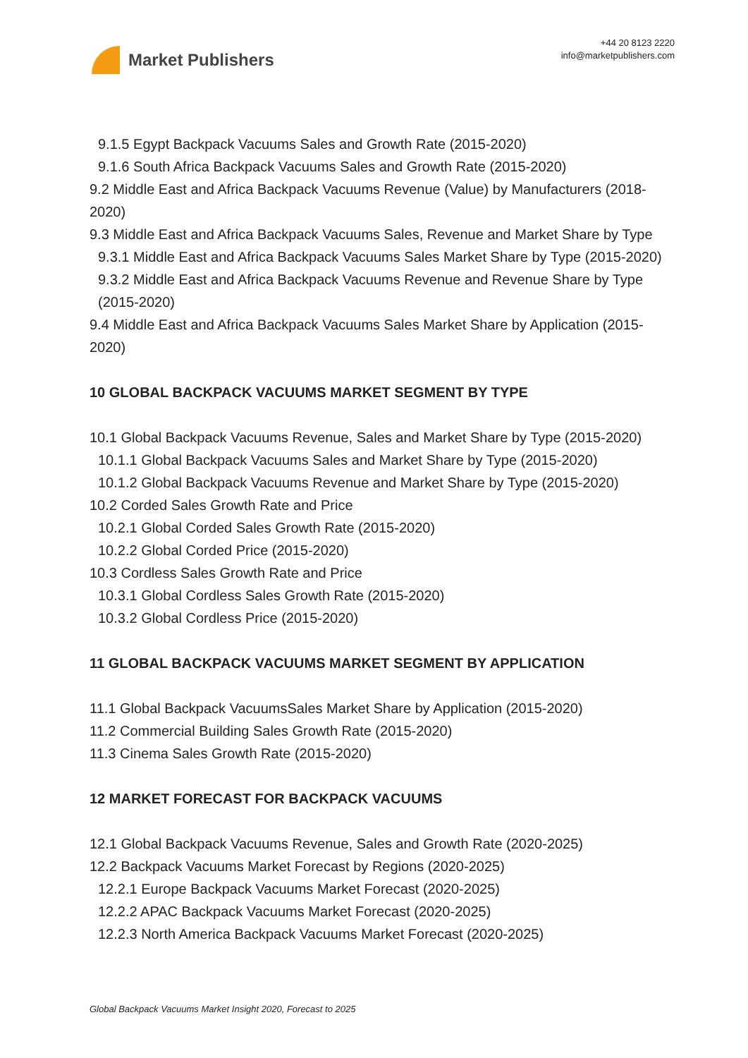Market Publishers
+44 20 8123 2220
info@marketpublishers.com
9.1.5 Egypt Backpack Vacuums Sales and Growth Rate (2015-2020)
9.1.6 South Africa Backpack Vacuums Sales and Growth Rate (2015-2020)
9.2 Middle East and Africa Backpack Vacuums Revenue (Value) by Manufacturers (2018-2020)
9.3 Middle East and Africa Backpack Vacuums Sales, Revenue and Market Share by Type
9.3.1 Middle East and Africa Backpack Vacuums Sales Market Share by Type (2015-2020)
9.3.2 Middle East and Africa Backpack Vacuums Revenue and Revenue Share by Type (2015-2020)
9.4 Middle East and Africa Backpack Vacuums Sales Market Share by Application (2015-2020)
10 GLOBAL BACKPACK VACUUMS MARKET SEGMENT BY TYPE
10.1 Global Backpack Vacuums Revenue, Sales and Market Share by Type (2015-2020)
10.1.1 Global Backpack Vacuums Sales and Market Share by Type (2015-2020)
10.1.2 Global Backpack Vacuums Revenue and Market Share by Type (2015-2020)
10.2 Corded Sales Growth Rate and Price
10.2.1 Global Corded Sales Growth Rate (2015-2020)
10.2.2 Global Corded Price (2015-2020)
10.3 Cordless Sales Growth Rate and Price
10.3.1 Global Cordless Sales Growth Rate (2015-2020)
10.3.2 Global Cordless Price (2015-2020)
11 GLOBAL BACKPACK VACUUMS MARKET SEGMENT BY APPLICATION
11.1 Global Backpack VacuumsSales Market Share by Application (2015-2020)
11.2 Commercial Building Sales Growth Rate (2015-2020)
11.3 Cinema Sales Growth Rate (2015-2020)
12 MARKET FORECAST FOR BACKPACK VACUUMS
12.1 Global Backpack Vacuums Revenue, Sales and Growth Rate (2020-2025)
12.2 Backpack Vacuums Market Forecast by Regions (2020-2025)
12.2.1 Europe Backpack Vacuums Market Forecast (2020-2025)
12.2.2 APAC Backpack Vacuums Market Forecast (2020-2025)
12.2.3 North America Backpack Vacuums Market Forecast (2020-2025)
Global Backpack Vacuums Market Insight 2020, Forecast to 2025